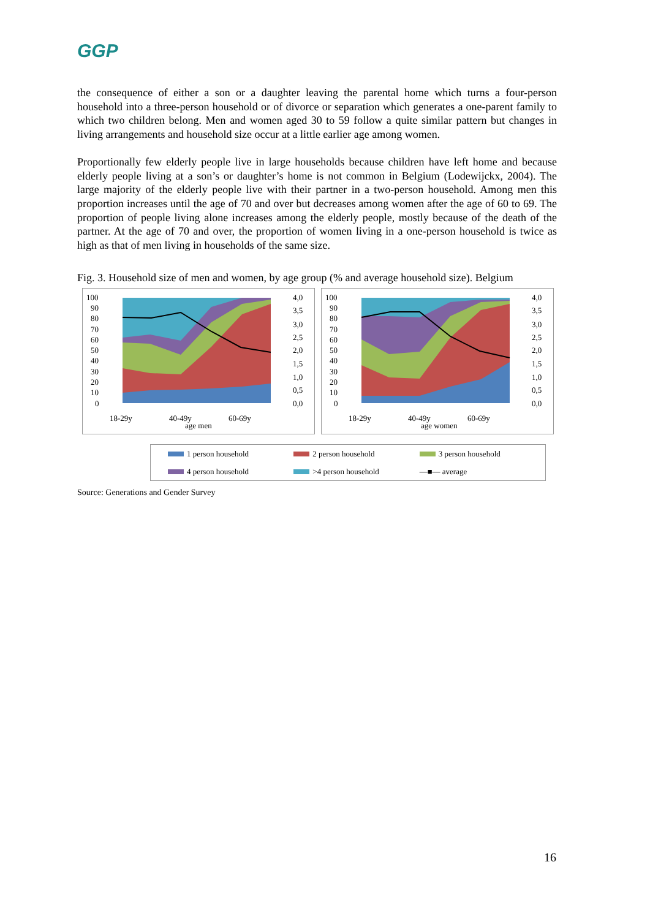GGP
the consequence of either a son or a daughter leaving the parental home which turns a four-person household into a three-person household or of divorce or separation which generates a one-parent family to which two children belong. Men and women aged 30 to 59 follow a quite similar pattern but changes in living arrangements and household size occur at a little earlier age among women.
Proportionally few elderly people live in large households because children have left home and because elderly people living at a son’s or daughter’s home is not common in Belgium (Lodewijckx, 2004). The large majority of the elderly people live with their partner in a two-person household. Among men this proportion increases until the age of 70 and over but decreases among women after the age of 60 to 69. The proportion of people living alone increases among the elderly people, mostly because of the death of the partner. At the age of 70 and over, the proportion of women living in a one-person household is twice as high as that of men living in households of the same size.
Fig. 3. Household size of men and women, by age group (% and average household size). Belgium
100
90
80
70
60
50
40
30
20
10
0
4,0
3,5
3,0
2,5
2,0
1,5
1,0
0,5
0,0
18-29y
40-49y
60-69y
age men
100
90
80
70
60
50
40
30
20
10
0
4,0
3,5
3,0
2,5
2,0
1,5
1,0
0,5
0,0
18-29y
40-49y
60-69y
age women
1 person household 2 person household 3 person household 4 person household >4 person household —■— average
Source: Generations and Gender Survey
16